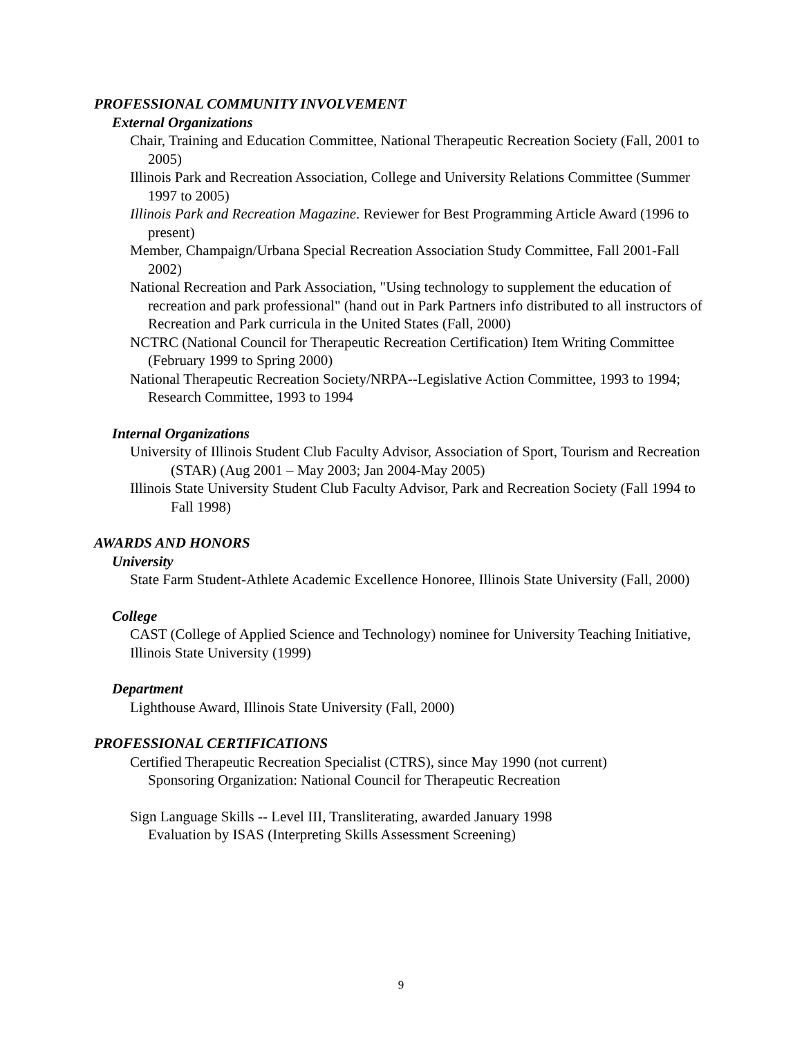PROFESSIONAL COMMUNITY INVOLVEMENT
External Organizations
Chair, Training and Education Committee, National Therapeutic Recreation Society (Fall, 2001 to 2005)
Illinois Park and Recreation Association, College and University Relations Committee (Summer 1997 to 2005)
Illinois Park and Recreation Magazine. Reviewer for Best Programming Article Award (1996 to present)
Member, Champaign/Urbana Special Recreation Association Study Committee, Fall 2001-Fall 2002)
National Recreation and Park Association, "Using technology to supplement the education of recreation and park professional" (hand out in Park Partners info distributed to all instructors of Recreation and Park curricula in the United States (Fall, 2000)
NCTRC (National Council for Therapeutic Recreation Certification) Item Writing Committee (February 1999 to Spring 2000)
National Therapeutic Recreation Society/NRPA--Legislative Action Committee, 1993 to 1994; Research Committee, 1993 to 1994
Internal Organizations
University of Illinois Student Club Faculty Advisor, Association of Sport, Tourism and Recreation (STAR) (Aug 2001 – May 2003; Jan 2004-May 2005)
Illinois State University Student Club Faculty Advisor, Park and Recreation Society (Fall 1994 to Fall 1998)
AWARDS AND HONORS
University
State Farm Student-Athlete Academic Excellence Honoree, Illinois State University (Fall, 2000)
College
CAST (College of Applied Science and Technology) nominee for University Teaching Initiative, Illinois State University (1999)
Department
Lighthouse Award, Illinois State University (Fall, 2000)
PROFESSIONAL CERTIFICATIONS
Certified Therapeutic Recreation Specialist (CTRS), since May 1990 (not current)
Sponsoring Organization: National Council for Therapeutic Recreation
Sign Language Skills -- Level III, Transliterating, awarded January 1998
Evaluation by ISAS (Interpreting Skills Assessment Screening)
9